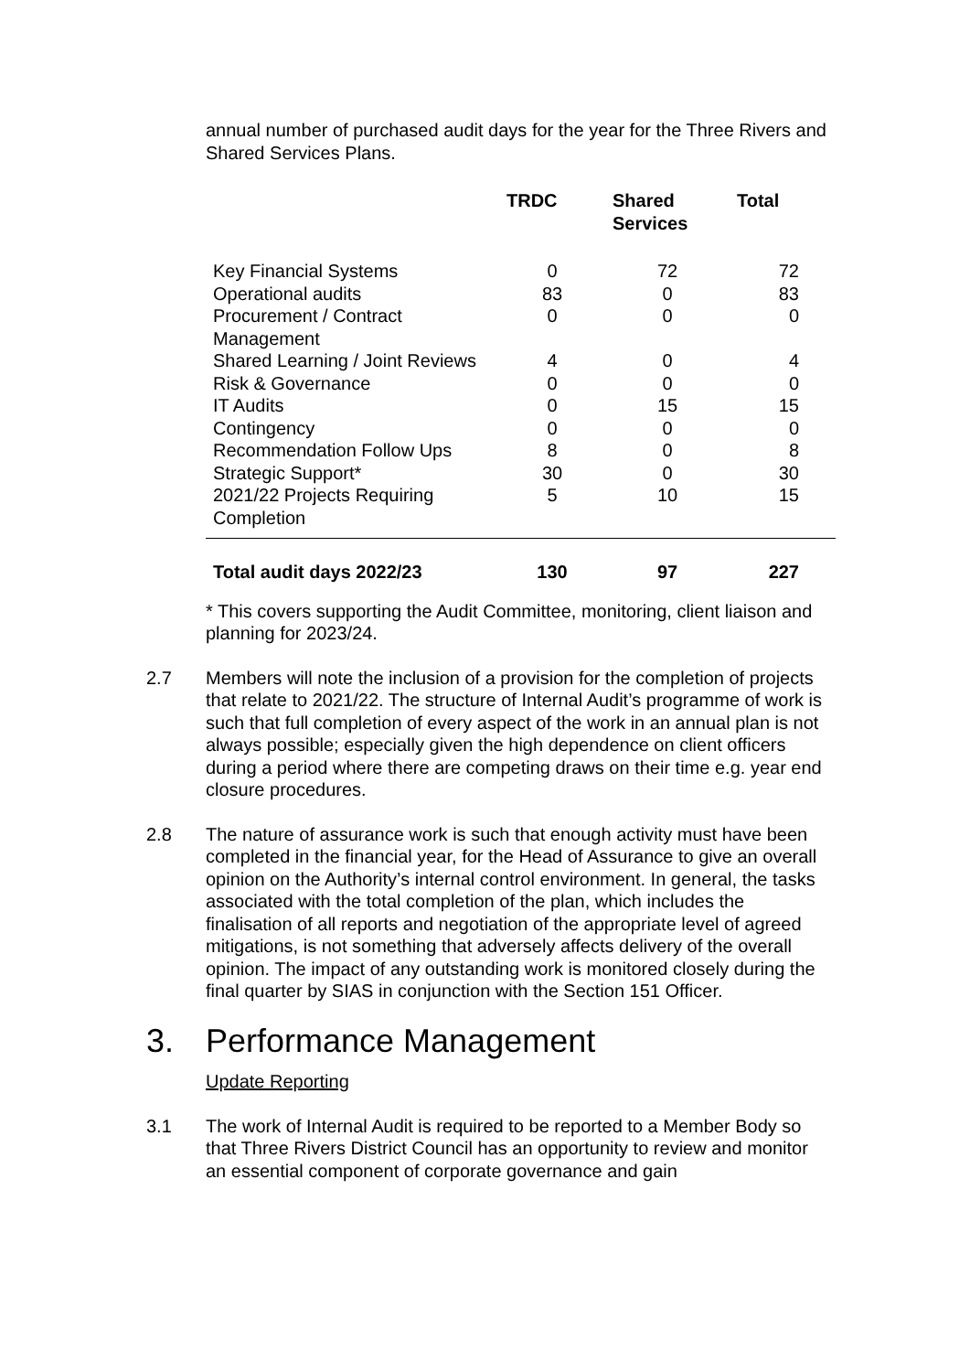annual number of purchased audit days for the year for the Three Rivers and Shared Services Plans.
| | TRDC | Shared Services | Total |
| --- | --- | --- | --- |
| Key Financial Systems | 0 | 72 | 72 |
| Operational audits | 83 | 0 | 83 |
| Procurement / Contract Management | 0 | 0 | 0 |
| Shared Learning / Joint Reviews | 4 | 0 | 4 |
| Risk & Governance | 0 | 0 | 0 |
| IT Audits | 0 | 15 | 15 |
| Contingency | 0 | 0 | 0 |
| Recommendation Follow Ups | 8 | 0 | 8 |
| Strategic Support* | 30 | 0 | 30 |
| 2021/22 Projects Requiring Completion | 5 | 10 | 15 |
| Total audit days 2022/23 | 130 | 97 | 227 |
* This covers supporting the Audit Committee, monitoring, client liaison and planning for 2023/24.
2.7 Members will note the inclusion of a provision for the completion of projects that relate to 2021/22. The structure of Internal Audit’s programme of work is such that full completion of every aspect of the work in an annual plan is not always possible; especially given the high dependence on client officers during a period where there are competing draws on their time e.g. year end closure procedures.
2.8 The nature of assurance work is such that enough activity must have been completed in the financial year, for the Head of Assurance to give an overall opinion on the Authority’s internal control environment. In general, the tasks associated with the total completion of the plan, which includes the finalisation of all reports and negotiation of the appropriate level of agreed mitigations, is not something that adversely affects delivery of the overall opinion. The impact of any outstanding work is monitored closely during the final quarter by SIAS in conjunction with the Section 151 Officer.
3. Performance Management
Update Reporting
3.1 The work of Internal Audit is required to be reported to a Member Body so that Three Rivers District Council has an opportunity to review and monitor an essential component of corporate governance and gain